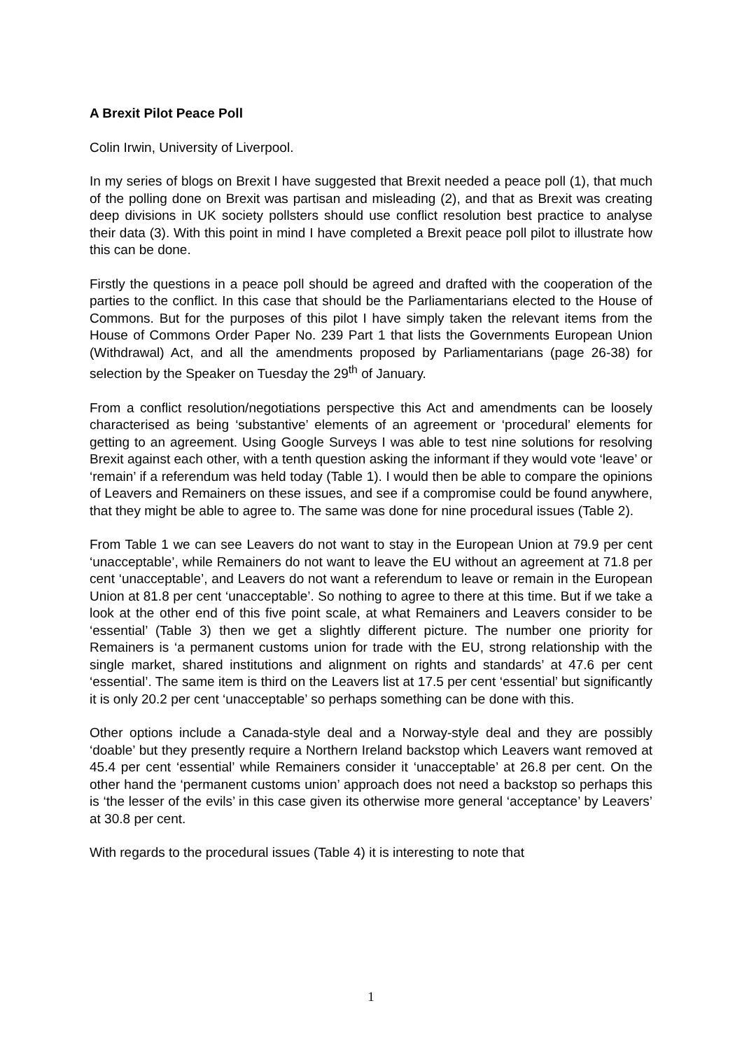A Brexit Pilot Peace Poll
Colin Irwin, University of Liverpool.
In my series of blogs on Brexit I have suggested that Brexit needed a peace poll (1), that much of the polling done on Brexit was partisan and misleading (2), and that as Brexit was creating deep divisions in UK society pollsters should use conflict resolution best practice to analyse their data (3). With this point in mind I have completed a Brexit peace poll pilot to illustrate how this can be done.
Firstly the questions in a peace poll should be agreed and drafted with the cooperation of the parties to the conflict. In this case that should be the Parliamentarians elected to the House of Commons. But for the purposes of this pilot I have simply taken the relevant items from the House of Commons Order Paper No. 239 Part 1 that lists the Governments European Union (Withdrawal) Act, and all the amendments proposed by Parliamentarians (page 26-38) for selection by the Speaker on Tuesday the 29<sup>th</sup> of January.
From a conflict resolution/negotiations perspective this Act and amendments can be loosely characterised as being ‘substantive’ elements of an agreement or ‘procedural’ elements for getting to an agreement. Using Google Surveys I was able to test nine solutions for resolving Brexit against each other, with a tenth question asking the informant if they would vote ‘leave’ or ‘remain’ if a referendum was held today (Table 1). I would then be able to compare the opinions of Leavers and Remainers on these issues, and see if a compromise could be found anywhere, that they might be able to agree to. The same was done for nine procedural issues (Table 2).
From Table 1 we can see Leavers do not want to stay in the European Union at 79.9 per cent ‘unacceptable’, while Remainers do not want to leave the EU without an agreement at 71.8 per cent ‘unacceptable’, and Leavers do not want a referendum to leave or remain in the European Union at 81.8 per cent ‘unacceptable’. So nothing to agree to there at this time. But if we take a look at the other end of this five point scale, at what Remainers and Leavers consider to be ‘essential’ (Table 3) then we get a slightly different picture. The number one priority for Remainers is ‘a permanent customs union for trade with the EU, strong relationship with the single market, shared institutions and alignment on rights and standards’ at 47.6 per cent ‘essential’. The same item is third on the Leavers list at 17.5 per cent ‘essential’ but significantly it is only 20.2 per cent ‘unacceptable’ so perhaps something can be done with this.
Other options include a Canada-style deal and a Norway-style deal and they are possibly ‘doable’ but they presently require a Northern Ireland backstop which Leavers want removed at 45.4 per cent ‘essential’ while Remainers consider it ‘unacceptable’ at 26.8 per cent. On the other hand the ‘permanent customs union’ approach does not need a backstop so perhaps this is ‘the lesser of the evils’ in this case given its otherwise more general ‘acceptance’ by Leavers’ at 30.8 per cent.
With regards to the procedural issues (Table 4) it is interesting to note that
1